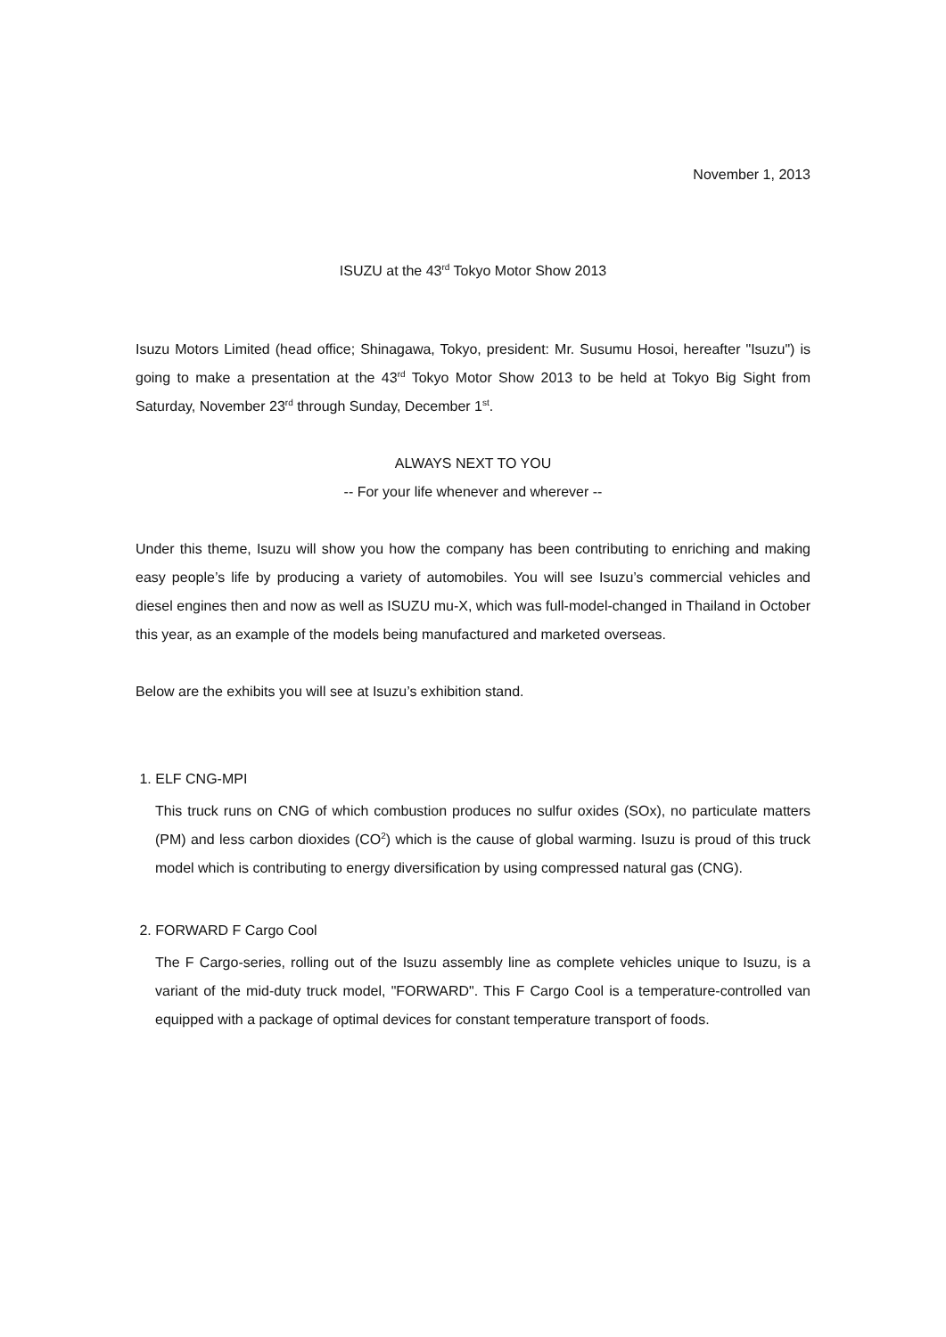November 1, 2013
ISUZU at the 43<sup>rd</sup> Tokyo Motor Show 2013
Isuzu Motors Limited (head office; Shinagawa, Tokyo, president: Mr. Susumu Hosoi, hereafter "Isuzu") is going to make a presentation at the 43<sup>rd</sup> Tokyo Motor Show 2013 to be held at Tokyo Big Sight from Saturday, November 23<sup>rd</sup> through Sunday, December 1<sup>st</sup>.
ALWAYS NEXT TO YOU
-- For your life whenever and wherever --
Under this theme, Isuzu will show you how the company has been contributing to enriching and making easy people’s life by producing a variety of automobiles. You will see Isuzu’s commercial vehicles and diesel engines then and now as well as ISUZU mu-X, which was full-model-changed in Thailand in October this year, as an example of the models being manufactured and marketed overseas.
Below are the exhibits you will see at Isuzu’s exhibition stand.
1. ELF CNG-MPI
This truck runs on CNG of which combustion produces no sulfur oxides (SOx), no particulate matters (PM) and less carbon dioxides (CO<sup>2</sup>) which is the cause of global warming. Isuzu is proud of this truck model which is contributing to energy diversification by using compressed natural gas (CNG).
2. FORWARD F Cargo Cool
The F Cargo-series, rolling out of the Isuzu assembly line as complete vehicles unique to Isuzu, is a variant of the mid-duty truck model, "FORWARD". This F Cargo Cool is a temperature-controlled van equipped with a package of optimal devices for constant temperature transport of foods.